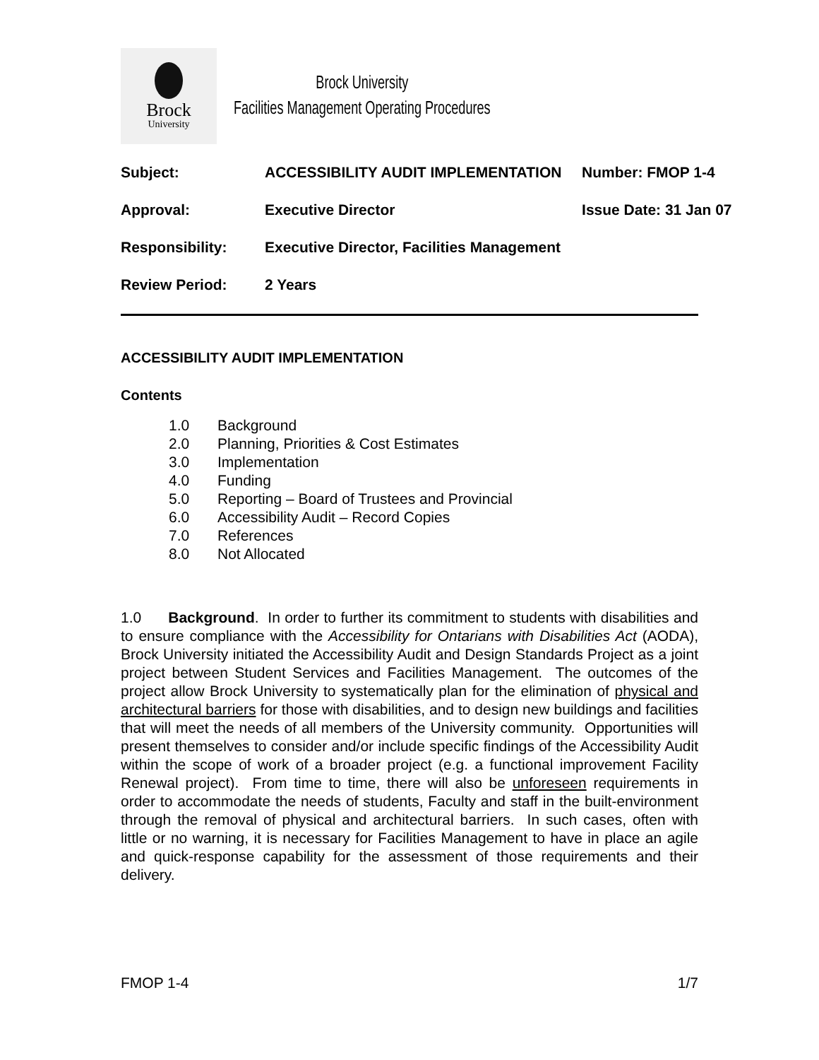Brock
University
Brock University
Facilities Management Operating Procedures
| Subject: | ACCESSIBILITY AUDIT IMPLEMENTATION | Number: FMOP 1-4 |
| Approval: | Executive Director | Issue Date: 31 Jan 07 |
| Responsibility: | Executive Director, Facilities Management | |
| Review Period: | 2 Years | |
ACCESSIBILITY AUDIT IMPLEMENTATION
Contents
1.0 Background
2.0 Planning, Priorities & Cost Estimates
3.0 Implementation
4.0 Funding
5.0 Reporting – Board of Trustees and Provincial
6.0 Accessibility Audit – Record Copies
7.0 References
8.0 Not Allocated
1.0 Background. In order to further its commitment to students with disabilities and to ensure compliance with the Accessibility for Ontarians with Disabilities Act (AODA), Brock University initiated the Accessibility Audit and Design Standards Project as a joint project between Student Services and Facilities Management. The outcomes of the project allow Brock University to systematically plan for the elimination of physical and architectural barriers for those with disabilities, and to design new buildings and facilities that will meet the needs of all members of the University community. Opportunities will present themselves to consider and/or include specific findings of the Accessibility Audit within the scope of work of a broader project (e.g. a functional improvement Facility Renewal project). From time to time, there will also be unforeseen requirements in order to accommodate the needs of students, Faculty and staff in the built-environment through the removal of physical and architectural barriers. In such cases, often with little or no warning, it is necessary for Facilities Management to have in place an agile and quick-response capability for the assessment of those requirements and their delivery.
FMOP 1-4 1/7